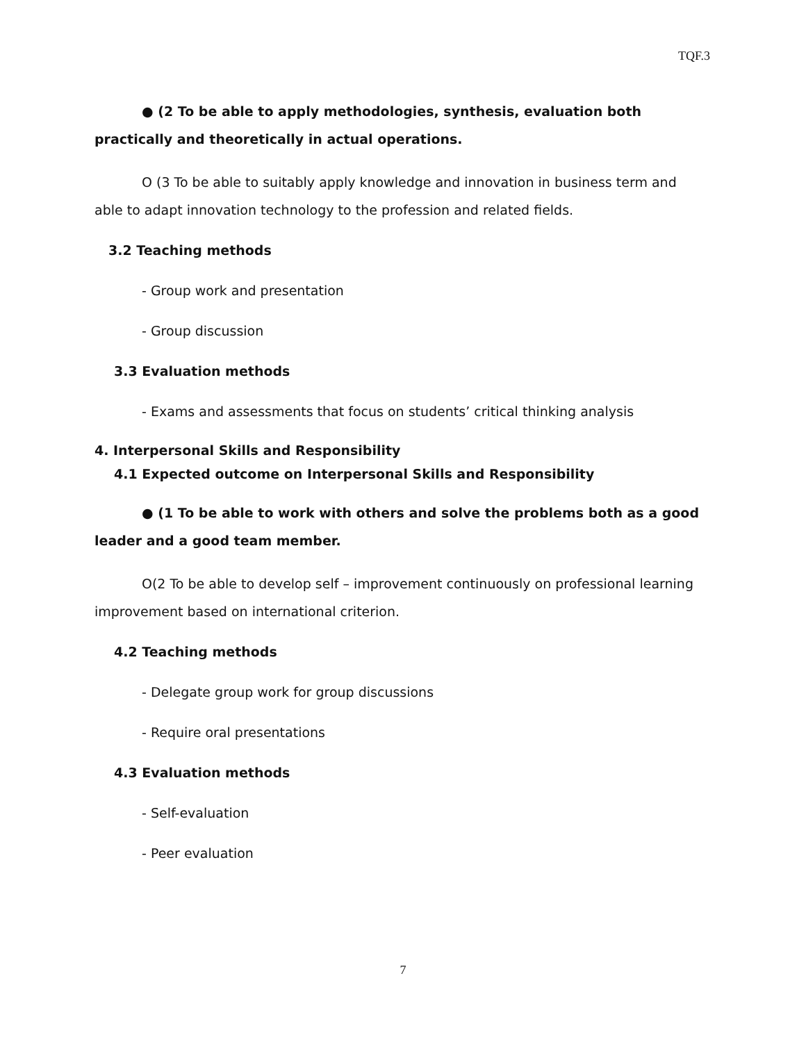TQF.3
● (2 To be able to apply methodologies, synthesis, evaluation both practically and theoretically in actual operations.
O (3 To be able to suitably apply knowledge and innovation in business term and able to adapt innovation technology to the profession and related fields.
3.2 Teaching methods
- Group work and presentation
- Group discussion
3.3 Evaluation methods
- Exams and assessments that focus on students’ critical thinking analysis
4. Interpersonal Skills and Responsibility
4.1 Expected outcome on Interpersonal Skills and Responsibility
● (1 To be able to work with others and solve the problems both as a good leader and a good team member.
O(2 To be able to develop self – improvement continuously on professional learning improvement based on international criterion.
4.2 Teaching methods
- Delegate group work for group discussions
- Require oral presentations
4.3 Evaluation methods
- Self-evaluation
- Peer evaluation
7